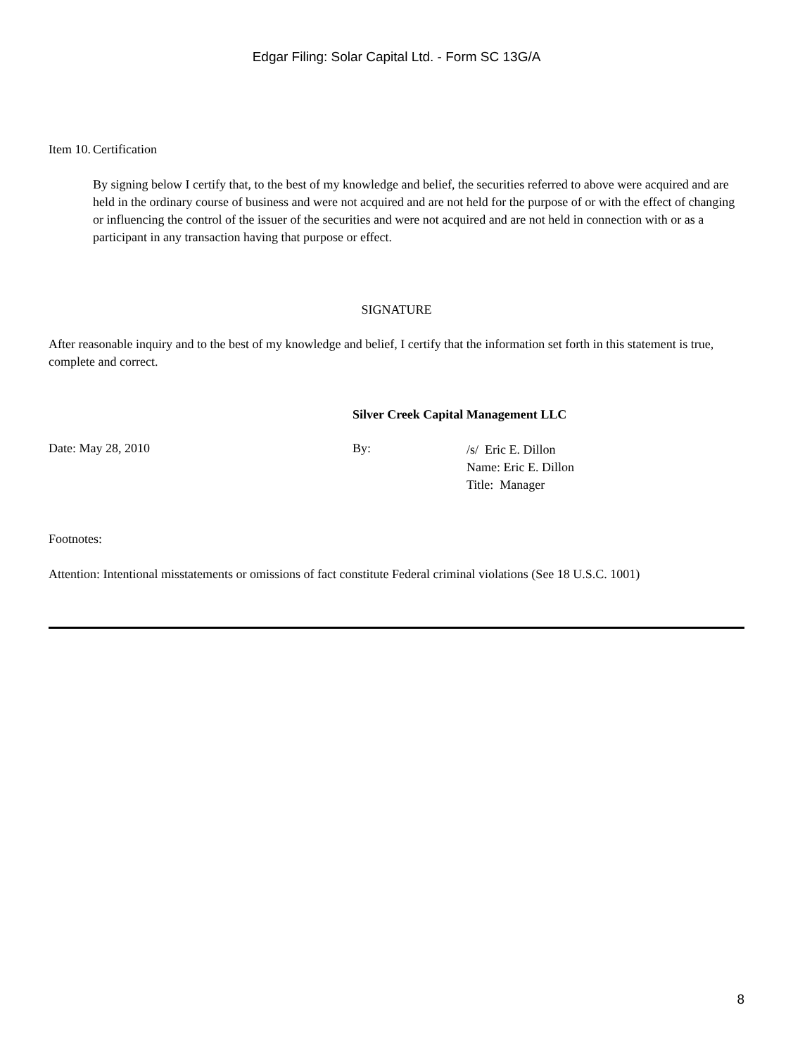Edgar Filing: Solar Capital Ltd. - Form SC 13G/A
Item 10.
Certification
By signing below I certify that, to the best of my knowledge and belief, the securities referred to above were acquired and are held in the ordinary course of business and were not acquired and are not held for the purpose of or with the effect of changing or influencing the control of the issuer of the securities and were not acquired and are not held in connection with or as a participant in any transaction having that purpose or effect.
SIGNATURE
After reasonable inquiry and to the best of my knowledge and belief, I certify that the information set forth in this statement is true, complete and correct.
Silver Creek Capital Management LLC
Date: May 28, 2010 By:
/s/ Eric E. Dillon
Name: Eric E. Dillon
Title: Manager
Footnotes:
Attention: Intentional misstatements or omissions of fact constitute Federal criminal violations (See 18 U.S.C. 1001)
8